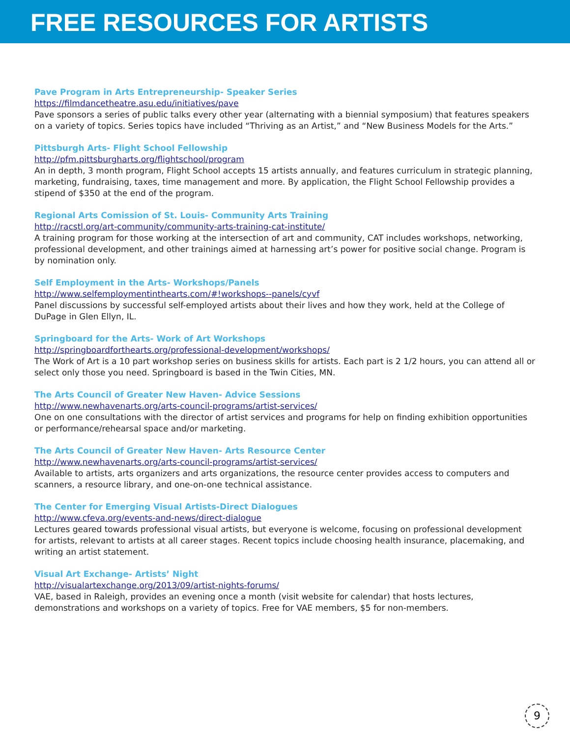FREE RESOURCES FOR ARTISTS
Pave Program in Arts Entrepreneurship- Speaker Series
https://filmdancetheatre.asu.edu/initiatives/pave
Pave sponsors a series of public talks every other year (alternating with a biennial symposium) that features speakers on a variety of topics. Series topics have included “Thriving as an Artist,” and “New Business Models for the Arts.”
Pittsburgh Arts- Flight School Fellowship
http://pfm.pittsburgharts.org/flightschool/program
An in depth, 3 month program, Flight School accepts 15 artists annually, and features curriculum in strategic planning, marketing, fundraising, taxes, time management and more. By application, the Flight School Fellowship provides a stipend of $350 at the end of the program.
Regional Arts Comission of St. Louis- Community Arts Training
http://racstl.org/art-community/community-arts-training-cat-institute/
A training program for those working at the intersection of art and community, CAT includes workshops, networking, professional development, and other trainings aimed at harnessing art’s power for positive social change. Program is by nomination only.
Self Employment in the Arts- Workshops/Panels
http://www.selfemploymentinthearts.com/#!workshops--panels/cyvf
Panel discussions by successful self-employed artists about their lives and how they work, held at the College of DuPage in Glen Ellyn, IL.
Springboard for the Arts- Work of Art Workshops
http://springboardforthearts.org/professional-development/workshops/
The Work of Art is a 10 part workshop series on business skills for artists. Each part is 2 1/2 hours, you can attend all or select only those you need. Springboard is based in the Twin Cities, MN.
The Arts Council of Greater New Haven- Advice Sessions
http://www.newhavenarts.org/arts-council-programs/artist-services/
One on one consultations with the director of artist services and programs for help on finding exhibition opportunities or performance/rehearsal space and/or marketing.
The Arts Council of Greater New Haven- Arts Resource Center
http://www.newhavenarts.org/arts-council-programs/artist-services/
Available to artists, arts organizers and arts organizations, the resource center provides access to computers and scanners, a resource library, and one-on-one technical assistance.
The Center for Emerging Visual Artists-Direct Dialogues
http://www.cfeva.org/events-and-news/direct-dialogue
Lectures geared towards professional visual artists, but everyone is welcome, focusing on professional development for artists, relevant to artists at all career stages. Recent topics include choosing health insurance, placemaking, and writing an artist statement.
Visual Art Exchange- Artists’ Night
http://visualartexchange.org/2013/09/artist-nights-forums/
VAE, based in Raleigh, provides an evening once a month (visit website for calendar) that hosts lectures, demonstrations and workshops on a variety of topics. Free for VAE members, $5 for non-members.
9